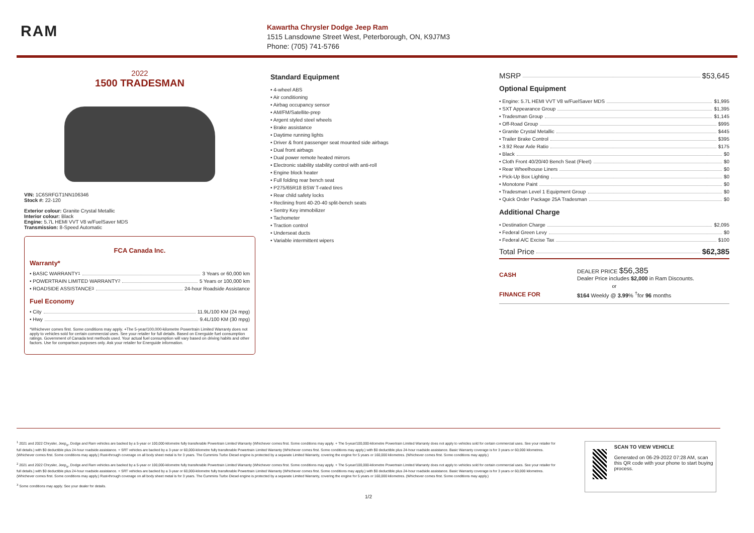RAM
Kawartha Chrysler Dodge Jeep Ram
1515 Lansdowne Street West, Peterborough, ON, K9J7M3
Phone: (705) 741-5766
2022
1500 TRADESMAN
VIN: 1C6SRFGT1NN106346
Stock #: 22-120
Exterior colour: Granite Crystal Metallic
Interior colour: Black
Engine: 5.7L HEMI VVT V8 w/FuelSaver MDS
Transmission: 8-Speed Automatic
FCA Canada Inc.
Warranty*
• BASIC WARRANTY <sup>1</sup> 3 Years or 60,000 km
• POWERTRAIN LIMITED WARRANTY <sup>2</sup> 5 Years or 100,000 km
• ROADSIDE ASSISTANCE <sup>3</sup> 24-hour Roadside Assistance
Fuel Economy
• City 11.9L/100 KM (24 mpg)
• Hwy 9.4L/100 KM (30 mpg)
*Whichever comes first. Some conditions may apply. +The 5-year/100,000-kilometre Powertrain Limited Warranty does not apply to vehicles sold for certain commercial uses. See your retailer for full details. Based on Energuide fuel consumption ratings. Government of Canada test methods used. Your actual fuel consumption will vary based on driving habits and other factors. Use for comparison purposes only. Ask your retailer for Energuide information.
Standard Equipment
• 4-wheel ABS
• Air conditioning
• Airbag occupancy sensor
• AM/FM/Satellite-prep
• Argent styled steel wheels
• Brake assistance
• Daytime running lights
• Driver & front passenger seat mounted side airbags
• Dual front airbags
• Dual power remote heated mirrors
• Electronic stability stability control with anti-roll
• Engine block heater
• Full folding rear bench seat
• P275/65R18 BSW T-rated tires
• Rear child safety locks
• Reclining front 40-20-40 split-bench seats
• Sentry Key immobilizer
• Tachometer
• Traction control
• Underseat ducts
• Variable intermittent wipers
MSRP $53,645
Optional Equipment
• Engine: 5.7L HEMI VVT V8 w/FuelSaver MDS $1,995
• SXT Appearance Group $1,395
• Tradesman Group $1,145
• Off-Road Group $995
• Granite Crystal Metallic $445
• Trailer Brake Control $395
• 3.92 Rear Axle Ratio $175
• Black $0
• Cloth Front 40/20/40 Bench Seat (Fleet) $0
• Rear Wheelhouse Liners $0
• Pick-Up Box Lighting $0
• Monotone Paint $0
• Tradesman Level 1 Equipment Group $0
• Quick Order Package 25A Tradesman $0
Additional Charge
• Destination Charge $2,095
• Federal Green Levy $0
• Federal A/C Excise Tax $100
Total Price $62,385
CASH
DEALER PRICE $56,385
Dealer Price includes $2,000 in Ram Discounts.
or
FINANCE FOR $164 Weekly @ 3.99% <sup>†</sup>for 96 months
<sup>1</sup> 2021 and 2022 Chrysler, Jeep<sub>®</sub>, Dodge and Ram vehicles are backed by a 5-year or 100,000-kilometre fully transferable Powertrain Limited Warranty (Whichever comes first. Some conditions may apply. + The 5-year/100,000-kilometre Powertrain Limited Warranty does not apply to vehicles sold for certain commercial uses. See your retailer for full details.) with $0 deductible plus 24-hour roadside assistance. + SRT vehicles are backed by a 3-year or 60,000-kilometre fully transferable Powertrain Limited Warranty (Whichever comes first. Some conditions may apply.) with $0 deductible plus 24-hour roadside assistance. Basic Warranty coverage is for 3 years or 60,000 kilometres. (Whichever comes first. Some conditions may apply.) Rust-through coverage on all body sheet metal is for 3 years. The Cummins Turbo Diesel engine is protected by a separate Limited Warranty, covering the engine for 5 years or 160,000 kilometres. (Whichever comes first. Some conditions may apply.)
<sup>2</sup> 2021 and 2022 Chrysler, Jeep<sub>®</sub>, Dodge and Ram vehicles are backed by a 5-year or 100,000-kilometre fully transferable Powertrain Limited Warranty (Whichever comes first. Some conditions may apply. + The 5-year/100,000-kilometre Powertrain Limited Warranty does not apply to vehicles sold for certain commercial uses. See your retailer for full details.) with $0 deductible plus 24-hour roadside assistance. + SRT vehicles are backed by a 3-year or 60,000-kilometre fully transferable Powertrain Limited Warranty (Whichever comes first. Some conditions may apply.) with $0 deductible plus 24-hour roadside assistance. Basic Warranty coverage is for 3 years or 60,000 kilometres. (Whichever comes first. Some conditions may apply.) Rust-through coverage on all body sheet metal is for 3 years. The Cummins Turbo Diesel engine is protected by a separate Limited Warranty, covering the engine for 5 years or 160,000 kilometres. (Whichever comes first. Some conditions may apply.)
<sup>3</sup> Some conditions may apply. See your dealer for details.
1/2
SCAN TO VIEW VEHICLE
Generated on 06-29-2022 07:28 AM, scan this QR code with your phone to start buying process.